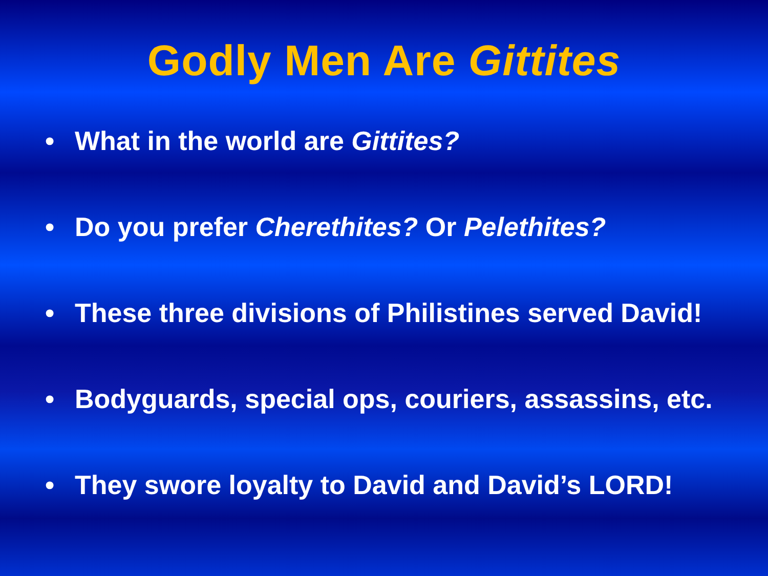Godly Men Are Gittites
• What in the world are Gittites?
• Do you prefer Cherethites? Or Pelethites?
• These three divisions of Philistines served David!
• Bodyguards, special ops, couriers, assassins, etc.
• They swore loyalty to David and David’s LORD!